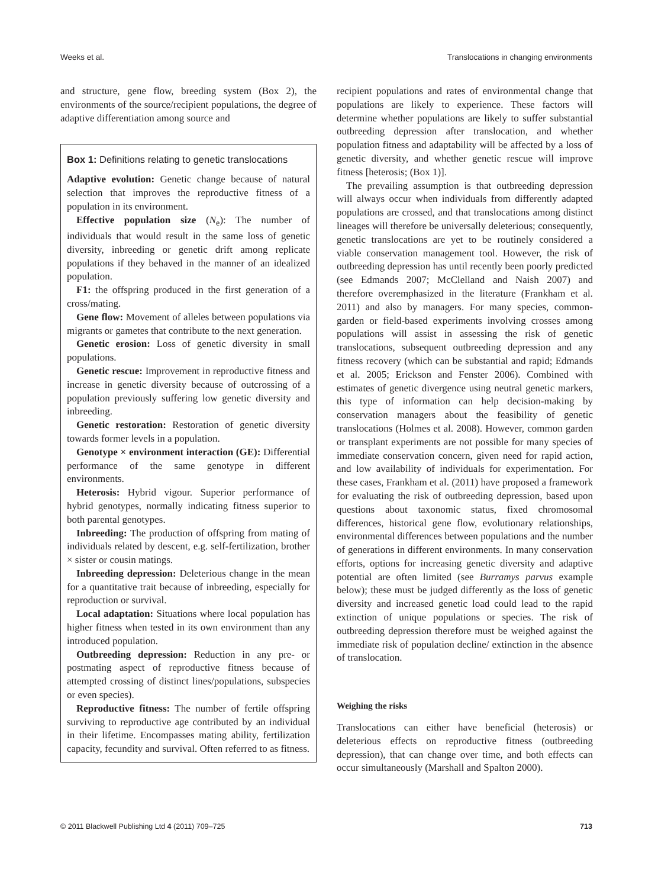Weeks et al. Translocations in changing environments
and structure, gene flow, breeding system (Box 2), the environments of the source/recipient populations, the degree of adaptive differentiation among source and
Box 1: Definitions relating to genetic translocations
Adaptive evolution: Genetic change because of natural selection that improves the reproductive fitness of a population in its environment.
Effective population size (N<sub>e</sub>): The number of individuals that would result in the same loss of genetic diversity, inbreeding or genetic drift among replicate populations if they behaved in the manner of an idealized population.
F1: the offspring produced in the first generation of a cross/mating.
Gene flow: Movement of alleles between populations via migrants or gametes that contribute to the next generation.
Genetic erosion: Loss of genetic diversity in small populations.
Genetic rescue: Improvement in reproductive fitness and increase in genetic diversity because of outcrossing of a population previously suffering low genetic diversity and inbreeding.
Genetic restoration: Restoration of genetic diversity towards former levels in a population.
Genotype × environment interaction (GE): Differential performance of the same genotype in different environments.
Heterosis: Hybrid vigour. Superior performance of hybrid genotypes, normally indicating fitness superior to both parental genotypes.
Inbreeding: The production of offspring from mating of individuals related by descent, e.g. self-fertilization, brother × sister or cousin matings.
Inbreeding depression: Deleterious change in the mean for a quantitative trait because of inbreeding, especially for reproduction or survival.
Local adaptation: Situations where local population has higher fitness when tested in its own environment than any introduced population.
Outbreeding depression: Reduction in any pre- or postmating aspect of reproductive fitness because of attempted crossing of distinct lines/populations, subspecies or even species).
Reproductive fitness: The number of fertile offspring surviving to reproductive age contributed by an individual in their lifetime. Encompasses mating ability, fertilization capacity, fecundity and survival. Often referred to as fitness.
recipient populations and rates of environmental change that populations are likely to experience. These factors will determine whether populations are likely to suffer substantial outbreeding depression after translocation, and whether population fitness and adaptability will be affected by a loss of genetic diversity, and whether genetic rescue will improve fitness [heterosis; (Box 1)].
The prevailing assumption is that outbreeding depression will always occur when individuals from differently adapted populations are crossed, and that translocations among distinct lineages will therefore be universally deleterious; consequently, genetic translocations are yet to be routinely considered a viable conservation management tool. However, the risk of outbreeding depression has until recently been poorly predicted (see Edmands 2007; McClelland and Naish 2007) and therefore overemphasized in the literature (Frankham et al. 2011) and also by managers. For many species, common-garden or field-based experiments involving crosses among populations will assist in assessing the risk of genetic translocations, subsequent outbreeding depression and any fitness recovery (which can be substantial and rapid; Edmands et al. 2005; Erickson and Fenster 2006). Combined with estimates of genetic divergence using neutral genetic markers, this type of information can help decision-making by conservation managers about the feasibility of genetic translocations (Holmes et al. 2008). However, common garden or transplant experiments are not possible for many species of immediate conservation concern, given need for rapid action, and low availability of individuals for experimentation. For these cases, Frankham et al. (2011) have proposed a framework for evaluating the risk of outbreeding depression, based upon questions about taxonomic status, fixed chromosomal differences, historical gene flow, evolutionary relationships, environmental differences between populations and the number of generations in different environments. In many conservation efforts, options for increasing genetic diversity and adaptive potential are often limited (see Burramys parvus example below); these must be judged differently as the loss of genetic diversity and increased genetic load could lead to the rapid extinction of unique populations or species. The risk of outbreeding depression therefore must be weighed against the immediate risk of population decline/ extinction in the absence of translocation.
Weighing the risks
Translocations can either have beneficial (heterosis) or deleterious effects on reproductive fitness (outbreeding depression), that can change over time, and both effects can occur simultaneously (Marshall and Spalton 2000).
© 2011 Blackwell Publishing Ltd 4 (2011) 709–725 713